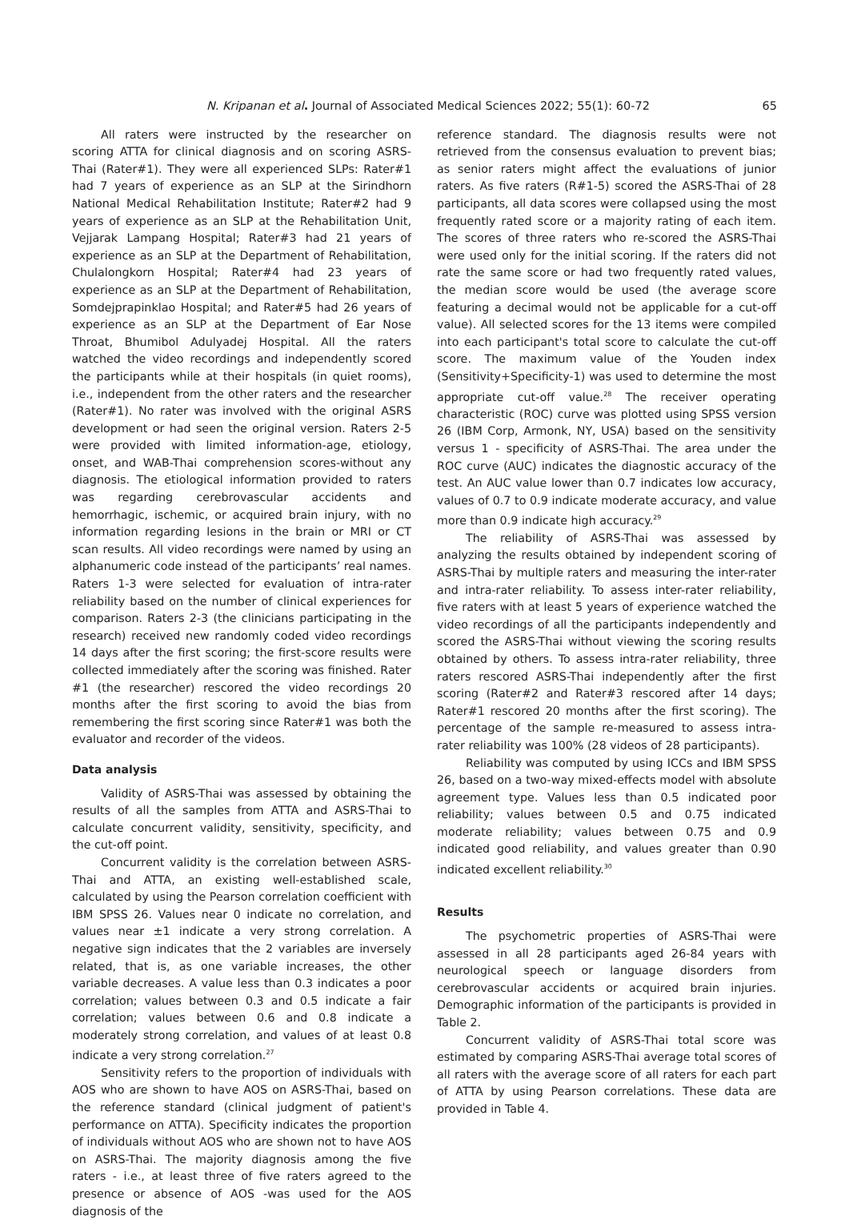N. Kripanan et al. Journal of Associated Medical Sciences 2022; 55(1): 60-72 65
All raters were instructed by the researcher on scoring ATTA for clinical diagnosis and on scoring ASRS-Thai (Rater#1). They were all experienced SLPs: Rater#1 had 7 years of experience as an SLP at the Sirindhorn National Medical Rehabilitation Institute; Rater#2 had 9 years of experience as an SLP at the Rehabilitation Unit, Vejjarak Lampang Hospital; Rater#3 had 21 years of experience as an SLP at the Department of Rehabilitation, Chulalongkorn Hospital; Rater#4 had 23 years of experience as an SLP at the Department of Rehabilitation, Somdejprapinklao Hospital; and Rater#5 had 26 years of experience as an SLP at the Department of Ear Nose Throat, Bhumibol Adulyadej Hospital. All the raters watched the video recordings and independently scored the participants while at their hospitals (in quiet rooms), i.e., independent from the other raters and the researcher (Rater#1). No rater was involved with the original ASRS development or had seen the original version. Raters 2-5 were provided with limited information-age, etiology, onset, and WAB-Thai comprehension scores-without any diagnosis. The etiological information provided to raters was regarding cerebrovascular accidents and hemorrhagic, ischemic, or acquired brain injury, with no information regarding lesions in the brain or MRI or CT scan results. All video recordings were named by using an alphanumeric code instead of the participants’ real names. Raters 1-3 were selected for evaluation of intra-rater reliability based on the number of clinical experiences for comparison. Raters 2-3 (the clinicians participating in the research) received new randomly coded video recordings 14 days after the first scoring; the first-score results were collected immediately after the scoring was finished. Rater #1 (the researcher) rescored the video recordings 20 months after the first scoring to avoid the bias from remembering the first scoring since Rater#1 was both the evaluator and recorder of the videos.
Data analysis
Validity of ASRS-Thai was assessed by obtaining the results of all the samples from ATTA and ASRS-Thai to calculate concurrent validity, sensitivity, specificity, and the cut-off point.
Concurrent validity is the correlation between ASRS-Thai and ATTA, an existing well-established scale, calculated by using the Pearson correlation coefficient with IBM SPSS 26. Values near 0 indicate no correlation, and values near ±1 indicate a very strong correlation. A negative sign indicates that the 2 variables are inversely related, that is, as one variable increases, the other variable decreases. A value less than 0.3 indicates a poor correlation; values between 0.3 and 0.5 indicate a fair correlation; values between 0.6 and 0.8 indicate a moderately strong correlation, and values of at least 0.8 indicate a very strong correlation.<sup>27</sup>
Sensitivity refers to the proportion of individuals with AOS who are shown to have AOS on ASRS-Thai, based on the reference standard (clinical judgment of patient's performance on ATTA). Specificity indicates the proportion of individuals without AOS who are shown not to have AOS on ASRS-Thai. The majority diagnosis among the five raters - i.e., at least three of five raters agreed to the presence or absence of AOS -was used for the AOS diagnosis of the
reference standard. The diagnosis results were not retrieved from the consensus evaluation to prevent bias; as senior raters might affect the evaluations of junior raters. As five raters (R#1-5) scored the ASRS-Thai of 28 participants, all data scores were collapsed using the most frequently rated score or a majority rating of each item. The scores of three raters who re-scored the ASRS-Thai were used only for the initial scoring. If the raters did not rate the same score or had two frequently rated values, the median score would be used (the average score featuring a decimal would not be applicable for a cut-off value). All selected scores for the 13 items were compiled into each participant's total score to calculate the cut-off score. The maximum value of the Youden index (Sensitivity+Specificity-1) was used to determine the most appropriate cut-off value.<sup>28</sup> The receiver operating characteristic (ROC) curve was plotted using SPSS version 26 (IBM Corp, Armonk, NY, USA) based on the sensitivity versus 1 - specificity of ASRS-Thai. The area under the ROC curve (AUC) indicates the diagnostic accuracy of the test. An AUC value lower than 0.7 indicates low accuracy, values of 0.7 to 0.9 indicate moderate accuracy, and value more than 0.9 indicate high accuracy.<sup>29</sup>
The reliability of ASRS-Thai was assessed by analyzing the results obtained by independent scoring of ASRS-Thai by multiple raters and measuring the inter-rater and intra-rater reliability. To assess inter-rater reliability, five raters with at least 5 years of experience watched the video recordings of all the participants independently and scored the ASRS-Thai without viewing the scoring results obtained by others. To assess intra-rater reliability, three raters rescored ASRS-Thai independently after the first scoring (Rater#2 and Rater#3 rescored after 14 days; Rater#1 rescored 20 months after the first scoring). The percentage of the sample re-measured to assess intra-rater reliability was 100% (28 videos of 28 participants).
Reliability was computed by using ICCs and IBM SPSS 26, based on a two-way mixed-effects model with absolute agreement type. Values less than 0.5 indicated poor reliability; values between 0.5 and 0.75 indicated moderate reliability; values between 0.75 and 0.9 indicated good reliability, and values greater than 0.90 indicated excellent reliability.<sup>30</sup>
Results
The psychometric properties of ASRS-Thai were assessed in all 28 participants aged 26-84 years with neurological speech or language disorders from cerebrovascular accidents or acquired brain injuries. Demographic information of the participants is provided in Table 2.
Concurrent validity of ASRS-Thai total score was estimated by comparing ASRS-Thai average total scores of all raters with the average score of all raters for each part of ATTA by using Pearson correlations. These data are provided in Table 4.